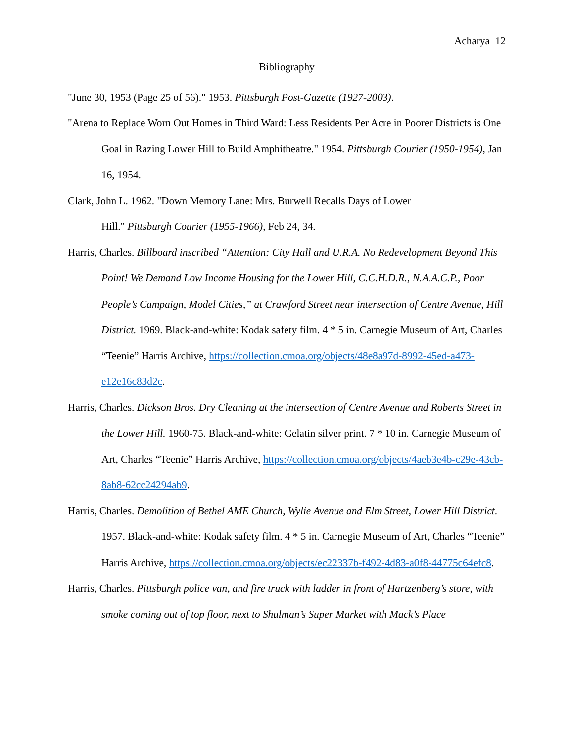Acharya 12
Bibliography
"June 30, 1953 (Page 25 of 56)." 1953. Pittsburgh Post-Gazette (1927-2003).
"Arena to Replace Worn Out Homes in Third Ward: Less Residents Per Acre in Poorer Districts is One Goal in Razing Lower Hill to Build Amphitheatre." 1954. Pittsburgh Courier (1950-1954), Jan 16, 1954.
Clark, John L. 1962. "Down Memory Lane: Mrs. Burwell Recalls Days of Lower
Hill." Pittsburgh Courier (1955-1966), Feb 24, 34.
Harris, Charles. Billboard inscribed “Attention: City Hall and U.R.A. No Redevelopment Beyond This Point! We Demand Low Income Housing for the Lower Hill, C.C.H.D.R., N.A.A.C.P., Poor People’s Campaign, Model Cities,” at Crawford Street near intersection of Centre Avenue, Hill District. 1969. Black-and-white: Kodak safety film. 4 * 5 in. Carnegie Museum of Art, Charles “Teenie” Harris Archive, https://collection.cmoa.org/objects/48e8a97d-8992-45ed-a473-e12e16c83d2c.
Harris, Charles. Dickson Bros. Dry Cleaning at the intersection of Centre Avenue and Roberts Street in the Lower Hill. 1960-75. Black-and-white: Gelatin silver print. 7 * 10 in. Carnegie Museum of Art, Charles “Teenie” Harris Archive, https://collection.cmoa.org/objects/4aeb3e4b-c29e-43cb-8ab8-62cc24294ab9.
Harris, Charles. Demolition of Bethel AME Church, Wylie Avenue and Elm Street, Lower Hill District. 1957. Black-and-white: Kodak safety film. 4 * 5 in. Carnegie Museum of Art, Charles “Teenie” Harris Archive, https://collection.cmoa.org/objects/ec22337b-f492-4d83-a0f8-44775c64efc8.
Harris, Charles. Pittsburgh police van, and fire truck with ladder in front of Hartzenberg’s store, with smoke coming out of top floor, next to Shulman’s Super Market with Mack’s Place